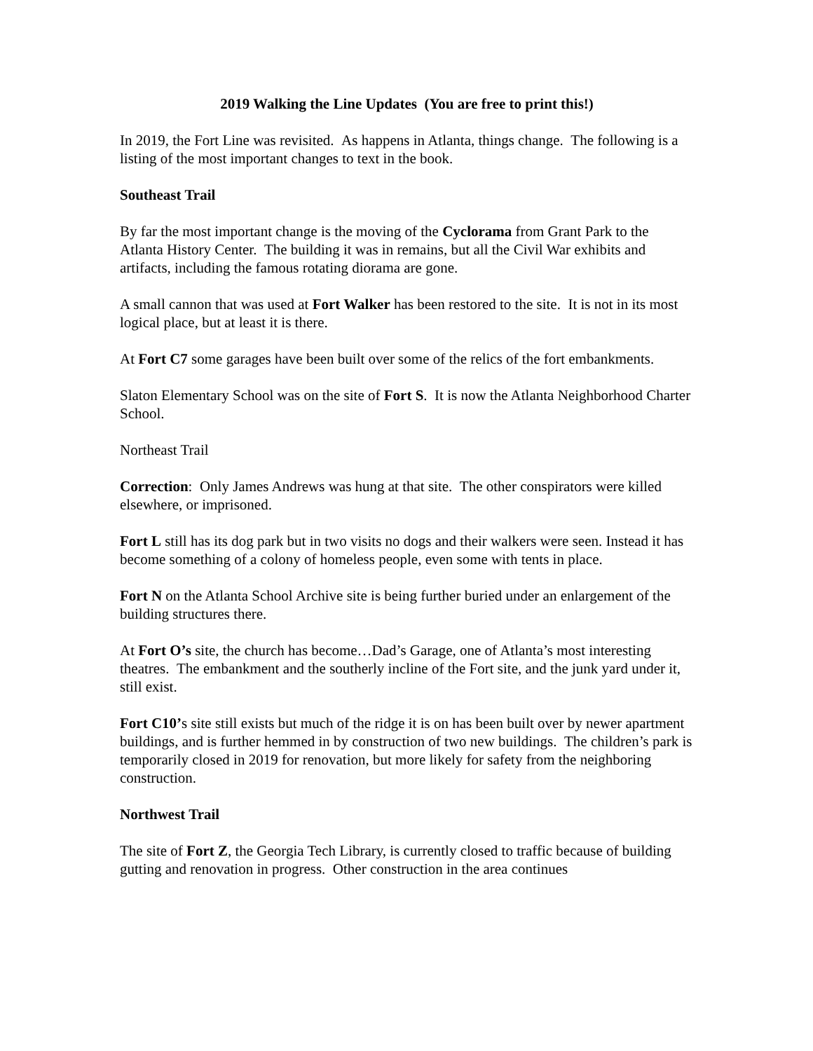2019 Walking the Line Updates (You are free to print this!)
In 2019, the Fort Line was revisited. As happens in Atlanta, things change. The following is a listing of the most important changes to text in the book.
Southeast Trail
By far the most important change is the moving of the Cyclorama from Grant Park to the Atlanta History Center. The building it was in remains, but all the Civil War exhibits and artifacts, including the famous rotating diorama are gone.
A small cannon that was used at Fort Walker has been restored to the site. It is not in its most logical place, but at least it is there.
At Fort C7 some garages have been built over some of the relics of the fort embankments.
Slaton Elementary School was on the site of Fort S. It is now the Atlanta Neighborhood Charter School.
Northeast Trail
Correction: Only James Andrews was hung at that site. The other conspirators were killed elsewhere, or imprisoned.
Fort L still has its dog park but in two visits no dogs and their walkers were seen. Instead it has become something of a colony of homeless people, even some with tents in place.
Fort N on the Atlanta School Archive site is being further buried under an enlargement of the building structures there.
At Fort O’s site, the church has become…Dad’s Garage, one of Atlanta’s most interesting theatres. The embankment and the southerly incline of the Fort site, and the junk yard under it, still exist.
Fort C10’s site still exists but much of the ridge it is on has been built over by newer apartment buildings, and is further hemmed in by construction of two new buildings. The children’s park is temporarily closed in 2019 for renovation, but more likely for safety from the neighboring construction.
Northwest Trail
The site of Fort Z, the Georgia Tech Library, is currently closed to traffic because of building gutting and renovation in progress. Other construction in the area continues